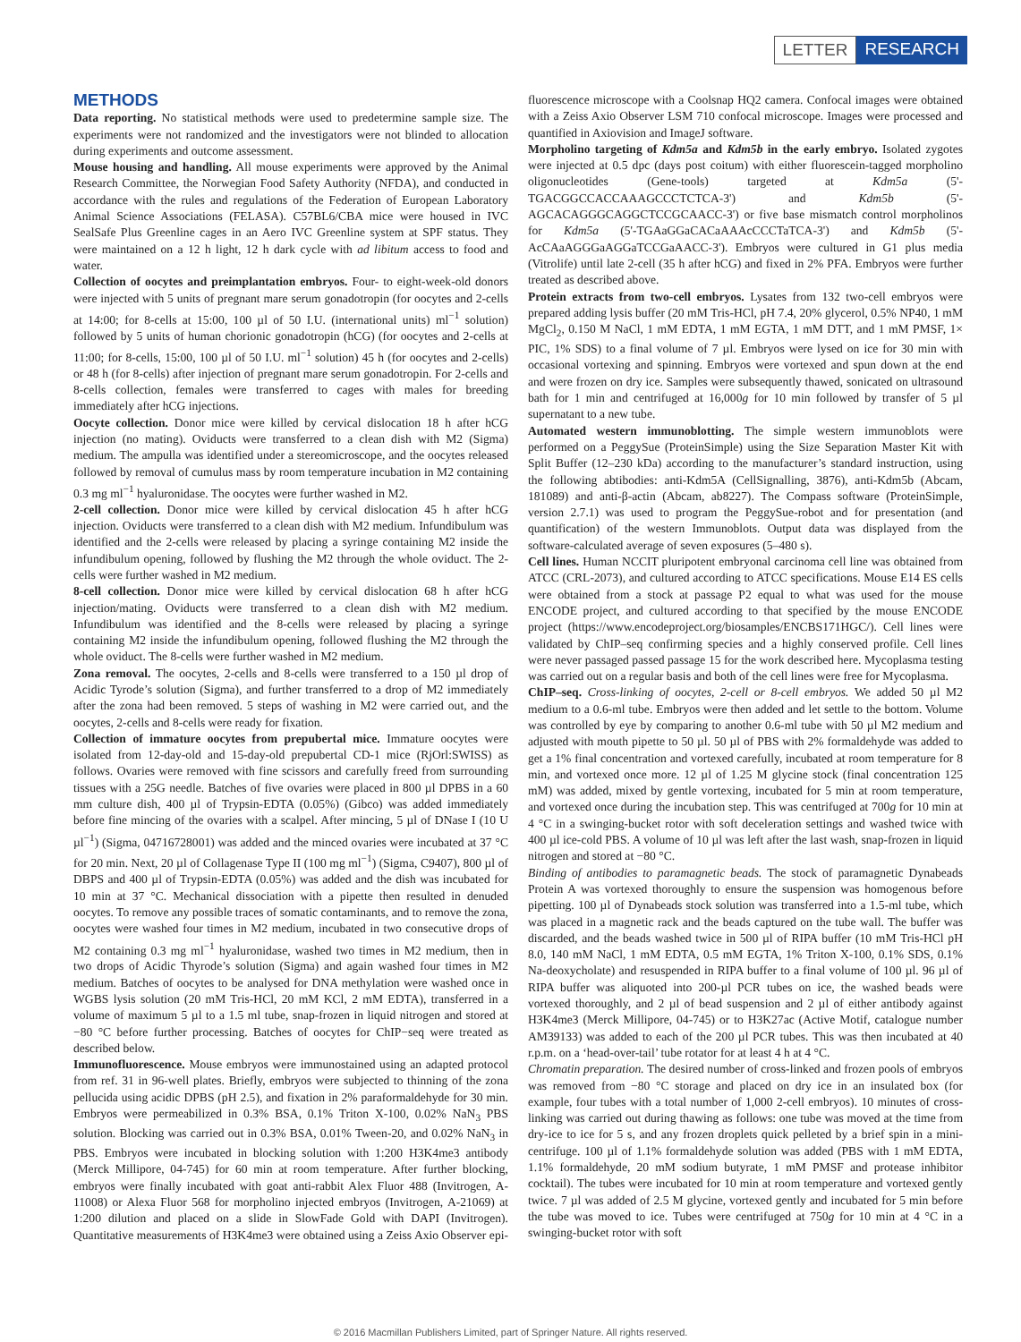LETTER RESEARCH
METHODS
Data reporting. No statistical methods were used to predetermine sample size. The experiments were not randomized and the investigators were not blinded to allocation during experiments and outcome assessment.
Mouse housing and handling. All mouse experiments were approved by the Animal Research Committee, the Norwegian Food Safety Authority (NFDA), and conducted in accordance with the rules and regulations of the Federation of European Laboratory Animal Science Associations (FELASA). C57BL6/CBA mice were housed in IVC SealSafe Plus Greenline cages in an Aero IVC Greenline system at SPF status. They were maintained on a 12 h light, 12 h dark cycle with ad libitum access to food and water.
Collection of oocytes and preimplantation embryos. Four- to eight-week-old donors were injected with 5 units of pregnant mare serum gonadotropin (for oocytes and 2-cells at 14:00; for 8-cells at 15:00, 100 µl of 50 I.U. (international units) ml<sup>−1</sup> solution) followed by 5 units of human chorionic gonadotropin (hCG) (for oocytes and 2-cells at 11:00; for 8-cells, 15:00, 100 µl of 50 I.U. ml<sup>−1</sup> solution) 45 h (for oocytes and 2-cells) or 48 h (for 8-cells) after injection of pregnant mare serum gonadotropin. For 2-cells and 8-cells collection, females were transferred to cages with males for breeding immediately after hCG injections.
Oocyte collection. Donor mice were killed by cervical dislocation 18 h after hCG injection (no mating). Oviducts were transferred to a clean dish with M2 (Sigma) medium. The ampulla was identified under a stereomicroscope, and the oocytes released followed by removal of cumulus mass by room temperature incubation in M2 containing 0.3 mg ml<sup>−1</sup> hyaluronidase. The oocytes were further washed in M2.
2-cell collection. Donor mice were killed by cervical dislocation 45 h after hCG injection. Oviducts were transferred to a clean dish with M2 medium. Infundibulum was identified and the 2-cells were released by placing a syringe containing M2 inside the infundibulum opening, followed by flushing the M2 through the whole oviduct. The 2-cells were further washed in M2 medium.
8-cell collection. Donor mice were killed by cervical dislocation 68 h after hCG injection/mating. Oviducts were transferred to a clean dish with M2 medium. Infundibulum was identified and the 8-cells were released by placing a syringe containing M2 inside the infundibulum opening, followed flushing the M2 through the whole oviduct. The 8-cells were further washed in M2 medium.
Zona removal. The oocytes, 2-cells and 8-cells were transferred to a 150 µl drop of Acidic Tyrode’s solution (Sigma), and further transferred to a drop of M2 immediately after the zona had been removed. 5 steps of washing in M2 were carried out, and the oocytes, 2-cells and 8-cells were ready for fixation.
Collection of immature oocytes from prepubertal mice. Immature oocytes were isolated from 12-day-old and 15-day-old prepubertal CD-1 mice (RjOrl:SWISS) as follows. Ovaries were removed with fine scissors and carefully freed from surrounding tissues with a 25G needle. Batches of five ovaries were placed in 800 µl DPBS in a 60 mm culture dish, 400 µl of Trypsin-EDTA (0.05%) (Gibco) was added immediately before fine mincing of the ovaries with a scalpel. After mincing, 5 µl of DNase I (10 U µl<sup>−1</sup>) (Sigma, 04716728001) was added and the minced ovaries were incubated at 37 °C for 20 min. Next, 20 µl of Collagenase Type II (100 mg ml<sup>−1</sup>) (Sigma, C9407), 800 µl of DBPS and 400 µl of Trypsin-EDTA (0.05%) was added and the dish was incubated for 10 min at 37 °C. Mechanical dissociation with a pipette then resulted in denuded oocytes. To remove any possible traces of somatic contaminants, and to remove the zona, oocytes were washed four times in M2 medium, incubated in two consecutive drops of M2 containing 0.3 mg ml<sup>−1</sup> hyaluronidase, washed two times in M2 medium, then in two drops of Acidic Thyrode’s solution (Sigma) and again washed four times in M2 medium. Batches of oocytes to be analysed for DNA methylation were washed once in WGBS lysis solution (20 mM Tris-HCl, 20 mM KCl, 2 mM EDTA), transferred in a volume of maximum 5 µl to a 1.5 ml tube, snap-frozen in liquid nitrogen and stored at −80 °C before further processing. Batches of oocytes for ChIP−seq were treated as described below.
Immunofluorescence. Mouse embryos were immunostained using an adapted protocol from ref. 31 in 96-well plates. Briefly, embryos were subjected to thinning of the zona pellucida using acidic DPBS (pH 2.5), and fixation in 2% paraformaldehyde for 30 min. Embryos were permeabilized in 0.3% BSA, 0.1% Triton X-100, 0.02% NaN<sub>3</sub> PBS solution. Blocking was carried out in 0.3% BSA, 0.01% Tween-20, and 0.02% NaN<sub>3</sub> in PBS. Embryos were incubated in blocking solution with 1:200 H3K4me3 antibody (Merck Millipore, 04-745) for 60 min at room temperature. After further blocking, embryos were finally incubated with goat anti-rabbit Alex Fluor 488 (Invitrogen, A-11008) or Alexa Fluor 568 for morpholino injected embryos (Invitrogen, A-21069) at 1:200 dilution and placed on a slide in SlowFade Gold with DAPI (Invitrogen). Quantitative measurements of H3K4me3 were obtained using a Zeiss Axio Observer epi-fluorescence microscope with a Coolsnap HQ2 camera. Confocal images were obtained with a Zeiss Axio Observer LSM 710 confocal microscope. Images were processed and quantified in Axiovision and ImageJ software.
Morpholino targeting of Kdm5a and Kdm5b in the early embryo. Isolated zygotes were injected at 0.5 dpc (days post coitum) with either fluorescein-tagged morpholino oligonucleotides (Gene-tools) targeted at Kdm5a (5'-TGACGGCCACCAAAGCCCTCTCA-3') and Kdm5b (5'-AGCACAGGGCAGGCTCCGCAACC-3') or five base mismatch control morpholinos for Kdm5a (5'-TGAaGGaCACaAAAcCCCTaTCA-3') and Kdm5b (5'-AcCAaAGGGaAGGaTCCGaAACC-3'). Embryos were cultured in G1 plus media (Vitrolife) until late 2-cell (35 h after hCG) and fixed in 2% PFA. Embryos were further treated as described above.
Protein extracts from two-cell embryos. Lysates from 132 two-cell embryos were prepared adding lysis buffer (20 mM Tris-HCl, pH 7.4, 20% glycerol, 0.5% NP40, 1 mM MgCl<sub>2</sub>, 0.150 M NaCl, 1 mM EDTA, 1 mM EGTA, 1 mM DTT, and 1 mM PMSF, 1× PIC, 1% SDS) to a final volume of 7 µl. Embryos were lysed on ice for 30 min with occasional vortexing and spinning. Embryos were vortexed and spun down at the end and were frozen on dry ice. Samples were subsequently thawed, sonicated on ultrasound bath for 1 min and centrifuged at 16,000g for 10 min followed by transfer of 5 µl supernatant to a new tube.
Automated western immunoblotting. The simple western immunoblots were performed on a PeggySue (ProteinSimple) using the Size Separation Master Kit with Split Buffer (12–230 kDa) according to the manufacturer’s standard instruction, using the following abtibodies: anti-Kdm5A (CellSignalling, 3876), anti-Kdm5b (Abcam, 181089) and anti-β-actin (Abcam, ab8227). The Compass software (ProteinSimple, version 2.7.1) was used to program the PeggySue-robot and for presentation (and quantification) of the western Immunoblots. Output data was displayed from the software-calculated average of seven exposures (5–480 s).
Cell lines. Human NCCIT pluripotent embryonal carcinoma cell line was obtained from ATCC (CRL-2073), and cultured according to ATCC specifications. Mouse E14 ES cells were obtained from a stock at passage P2 equal to what was used for the mouse ENCODE project, and cultured according to that specified by the mouse ENCODE project (https://www.encodeproject.org/biosamples/ENCBS171HGC/). Cell lines were validated by ChIP–seq confirming species and a highly conserved profile. Cell lines were never passaged passed passage 15 for the work described here. Mycoplasma testing was carried out on a regular basis and both of the cell lines were free for Mycoplasma.
ChIP–seq. Cross-linking of oocytes, 2-cell or 8-cell embryos. We added 50 µl M2 medium to a 0.6-ml tube. Embryos were then added and let settle to the bottom. Volume was controlled by eye by comparing to another 0.6-ml tube with 50 µl M2 medium and adjusted with mouth pipette to 50 µl. 50 µl of PBS with 2% formaldehyde was added to get a 1% final concentration and vortexed carefully, incubated at room temperature for 8 min, and vortexed once more. 12 µl of 1.25 M glycine stock (final concentration 125 mM) was added, mixed by gentle vortexing, incubated for 5 min at room temperature, and vortexed once during the incubation step. This was centrifuged at 700g for 10 min at 4 °C in a swinging-bucket rotor with soft deceleration settings and washed twice with 400 µl ice-cold PBS. A volume of 10 µl was left after the last wash, snap-frozen in liquid nitrogen and stored at −80 °C.
Binding of antibodies to paramagnetic beads. The stock of paramagnetic Dynabeads Protein A was vortexed thoroughly to ensure the suspension was homogenous before pipetting. 100 µl of Dynabeads stock solution was transferred into a 1.5-ml tube, which was placed in a magnetic rack and the beads captured on the tube wall. The buffer was discarded, and the beads washed twice in 500 µl of RIPA buffer (10 mM Tris-HCl pH 8.0, 140 mM NaCl, 1 mM EDTA, 0.5 mM EGTA, 1% Triton X-100, 0.1% SDS, 0.1% Na-deoxycholate) and resuspended in RIPA buffer to a final volume of 100 µl. 96 µl of RIPA buffer was aliquoted into 200-µl PCR tubes on ice, the washed beads were vortexed thoroughly, and 2 µl of bead suspension and 2 µl of either antibody against H3K4me3 (Merck Millipore, 04-745) or to H3K27ac (Active Motif, catalogue number AM39133) was added to each of the 200 µl PCR tubes. This was then incubated at 40 r.p.m. on a ‘head-over-tail’ tube rotator for at least 4 h at 4 °C.
Chromatin preparation. The desired number of cross-linked and frozen pools of embryos was removed from −80 °C storage and placed on dry ice in an insulated box (for example, four tubes with a total number of 1,000 2-cell embryos). 10 minutes of cross-linking was carried out during thawing as follows: one tube was moved at the time from dry-ice to ice for 5 s, and any frozen droplets quick pelleted by a brief spin in a mini-centrifuge. 100 µl of 1.1% formaldehyde solution was added (PBS with 1 mM EDTA, 1.1% formaldehyde, 20 mM sodium butyrate, 1 mM PMSF and protease inhibitor cocktail). The tubes were incubated for 10 min at room temperature and vortexed gently twice. 7 µl was added of 2.5 M glycine, vortexed gently and incubated for 5 min before the tube was moved to ice. Tubes were centrifuged at 750g for 10 min at 4 °C in a swinging-bucket rotor with soft
© 2016 Macmillan Publishers Limited, part of Springer Nature. All rights reserved.